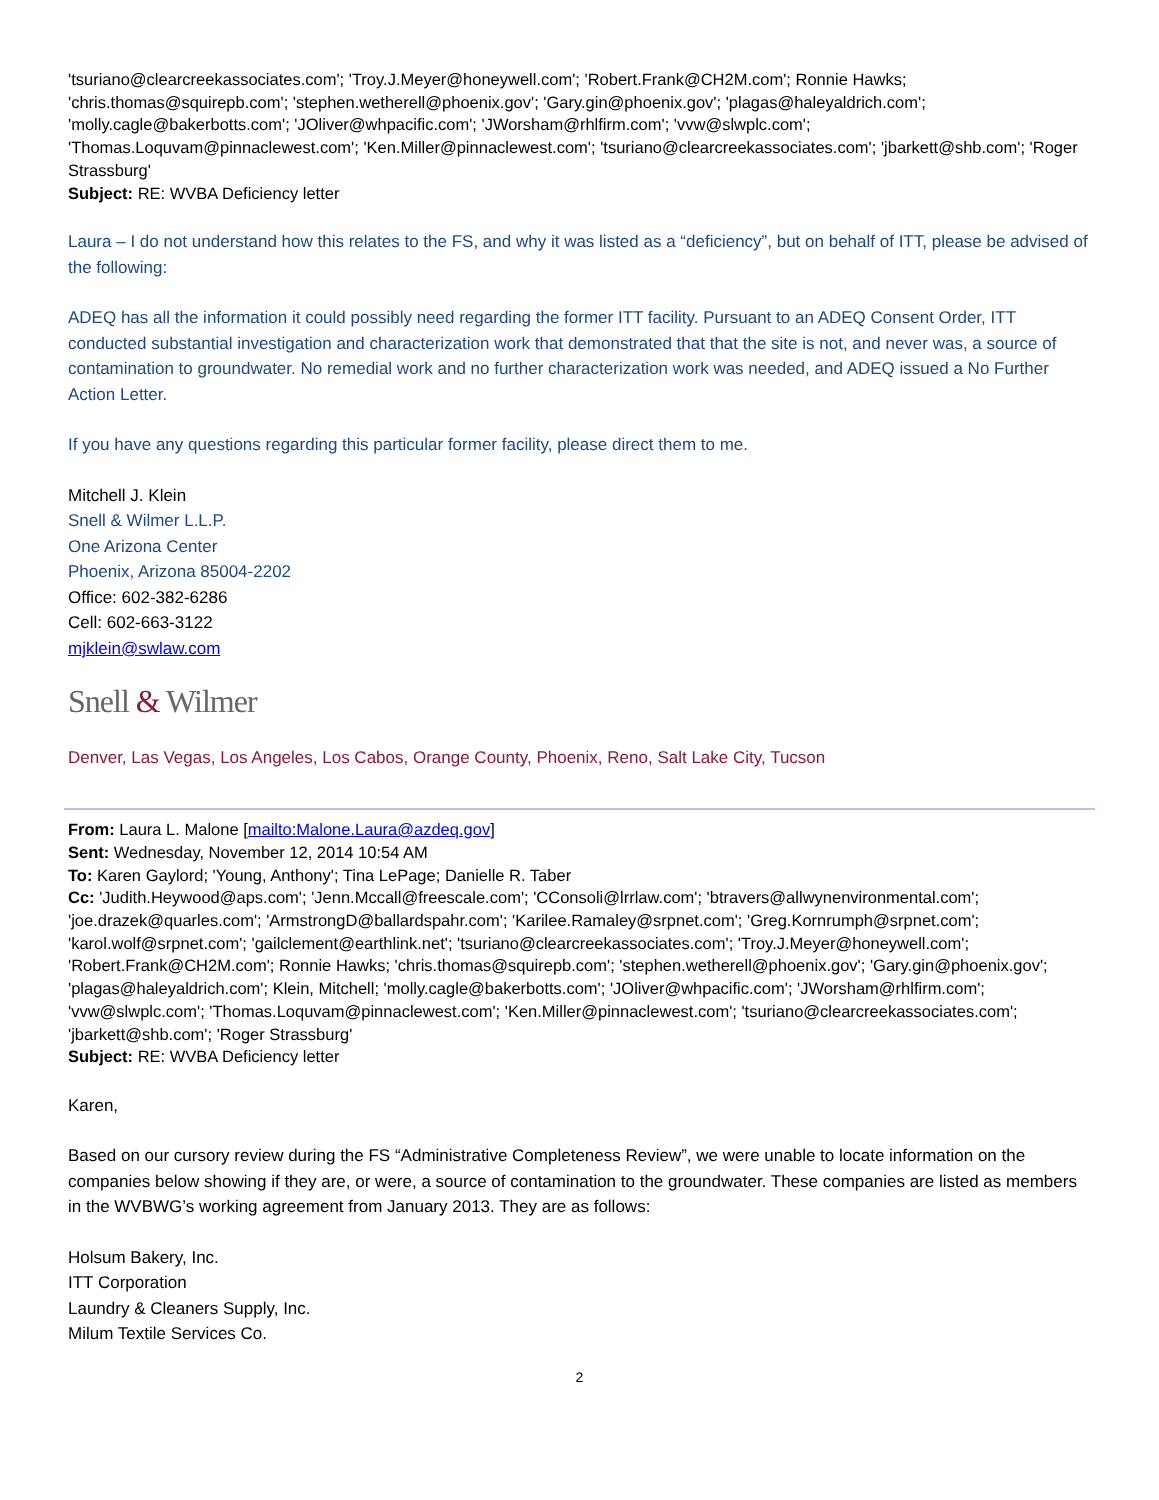'tsuriano@clearcreekassociates.com'; 'Troy.J.Meyer@honeywell.com'; 'Robert.Frank@CH2M.com'; Ronnie Hawks; 'chris.thomas@squirepb.com'; 'stephen.wetherell@phoenix.gov'; 'Gary.gin@phoenix.gov'; 'plagas@haleyaldrich.com'; 'molly.cagle@bakerbotts.com'; 'JOliver@whpacific.com'; 'JWorsham@rhlfirm.com'; 'vvw@slwplc.com'; 'Thomas.Loquvam@pinnaclewest.com'; 'Ken.Miller@pinnaclewest.com'; 'tsuriano@clearcreekassociates.com'; 'jbarkett@shb.com'; 'Roger Strassburg'
Subject: RE: WVBA Deficiency letter
Laura – I do not understand how this relates to the FS, and why it was listed as a “deficiency”, but on behalf of ITT, please be advised of the following:
ADEQ has all the information it could possibly need regarding the former ITT facility. Pursuant to an ADEQ Consent Order, ITT conducted substantial investigation and characterization work that demonstrated that that the site is not, and never was, a source of contamination to groundwater. No remedial work and no further characterization work was needed, and ADEQ issued a No Further Action Letter.
If you have any questions regarding this particular former facility, please direct them to me.
Mitchell J. Klein
Snell & Wilmer L.L.P.
One Arizona Center
Phoenix, Arizona 85004-2202
Office: 602-382-6286
Cell: 602-663-3122
mjklein@swlaw.com
Snell & Wilmer
Denver, Las Vegas, Los Angeles, Los Cabos, Orange County, Phoenix, Reno, Salt Lake City, Tucson
From: Laura L. Malone [mailto:Malone.Laura@azdeq.gov]
Sent: Wednesday, November 12, 2014 10:54 AM
To: Karen Gaylord; 'Young, Anthony'; Tina LePage; Danielle R. Taber
Cc: 'Judith.Heywood@aps.com'; 'Jenn.Mccall@freescale.com'; 'CConsoli@lrrlaw.com'; 'btravers@allwynenvironmental.com'; 'joe.drazek@quarles.com'; 'ArmstrongD@ballardspahr.com'; 'Karilee.Ramaley@srpnet.com'; 'Greg.Kornrumph@srpnet.com'; 'karol.wolf@srpnet.com'; 'gailclement@earthlink.net'; 'tsuriano@clearcreekassociates.com'; 'Troy.J.Meyer@honeywell.com'; 'Robert.Frank@CH2M.com'; Ronnie Hawks; 'chris.thomas@squirepb.com'; 'stephen.wetherell@phoenix.gov'; 'Gary.gin@phoenix.gov'; 'plagas@haleyaldrich.com'; Klein, Mitchell; 'molly.cagle@bakerbotts.com'; 'JOliver@whpacific.com'; 'JWorsham@rhlfirm.com'; 'vvw@slwplc.com'; 'Thomas.Loquvam@pinnaclewest.com'; 'Ken.Miller@pinnaclewest.com'; 'tsuriano@clearcreekassociates.com'; 'jbarkett@shb.com'; 'Roger Strassburg'
Subject: RE: WVBA Deficiency letter
Karen,
Based on our cursory review during the FS “Administrative Completeness Review”, we were unable to locate information on the companies below showing if they are, or were, a source of contamination to the groundwater. These companies are listed as members in the WVBWG’s working agreement from January 2013. They are as follows:
Holsum Bakery, Inc.
ITT Corporation
Laundry & Cleaners Supply, Inc.
Milum Textile Services Co.
2